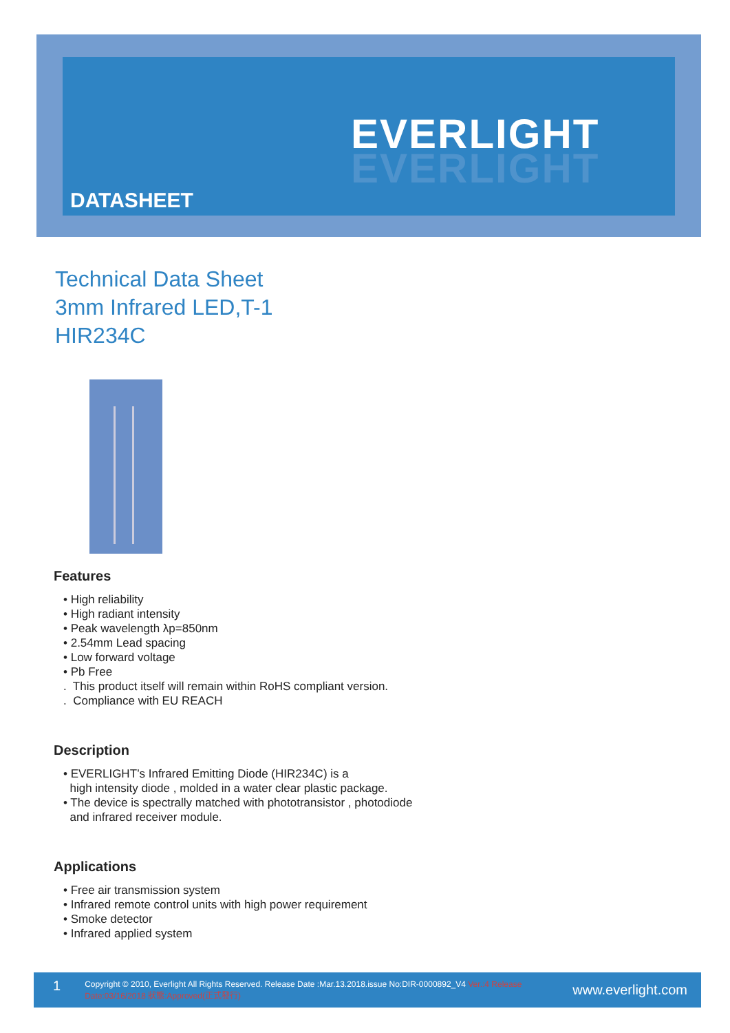EVERLIGHT
EVERLIGHT
DATASHEET
Technical Data Sheet
3mm Infrared LED,T-1
HIR234C
Features
• High reliability
• High radiant intensity
• Peak wavelength λp=850nm
• 2.54mm Lead spacing
• Low forward voltage
• Pb Free
. This product itself will remain within RoHS compliant version.
. Compliance with EU REACH
Description
• EVERLIGHT’s Infrared Emitting Diode (HIR234C) is a
high intensity diode , molded in a water clear plastic package.
• The device is spectrally matched with phototransistor , photodiode
and infrared receiver module.
Applications
• Free air transmission system
• Infrared remote control units with high power requirement
• Smoke detector
• Infrared applied system
1 Copyright © 2010, Everlight All Rights Reserved. Release Date :Mar.13.2018.issue No:DIR-0000892_V4 Ver.:4 Release Date:03/16/2018 狀態:Approved(正式發行) www.everlight.com